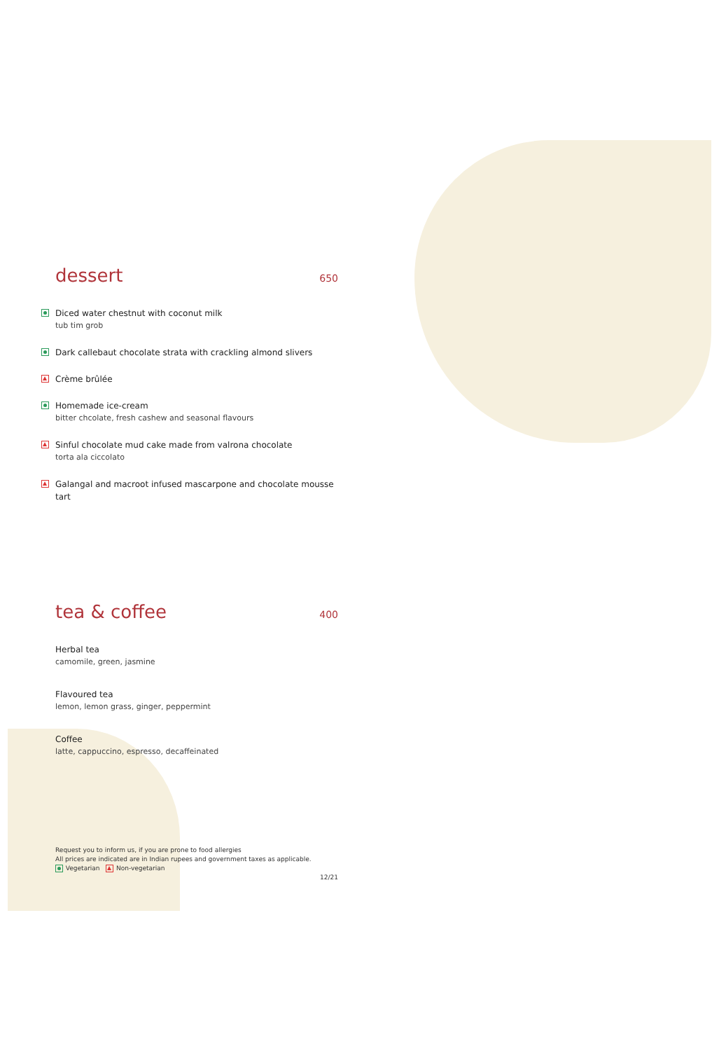dessert 650
Diced water chestnut with coconut milk
tub tim grob
Dark callebaut chocolate strata with crackling almond slivers
Crème brûlée
Homemade ice-cream
bitter chcolate, fresh cashew and seasonal flavours
Sinful chocolate mud cake made from valrona chocolate
torta ala ciccolato
Galangal and macroot infused mascarpone and chocolate mousse tart
tea & coffee 400
Herbal tea
camomile, green, jasmine
Flavoured tea
lemon, lemon grass, ginger, peppermint
Coffee
latte, cappuccino, espresso, decaffeinated
Request you to inform us, if you are prone to food allergies
All prices are indicated are in Indian rupees and government taxes as applicable.
Vegetarian Non-vegetarian
12/21